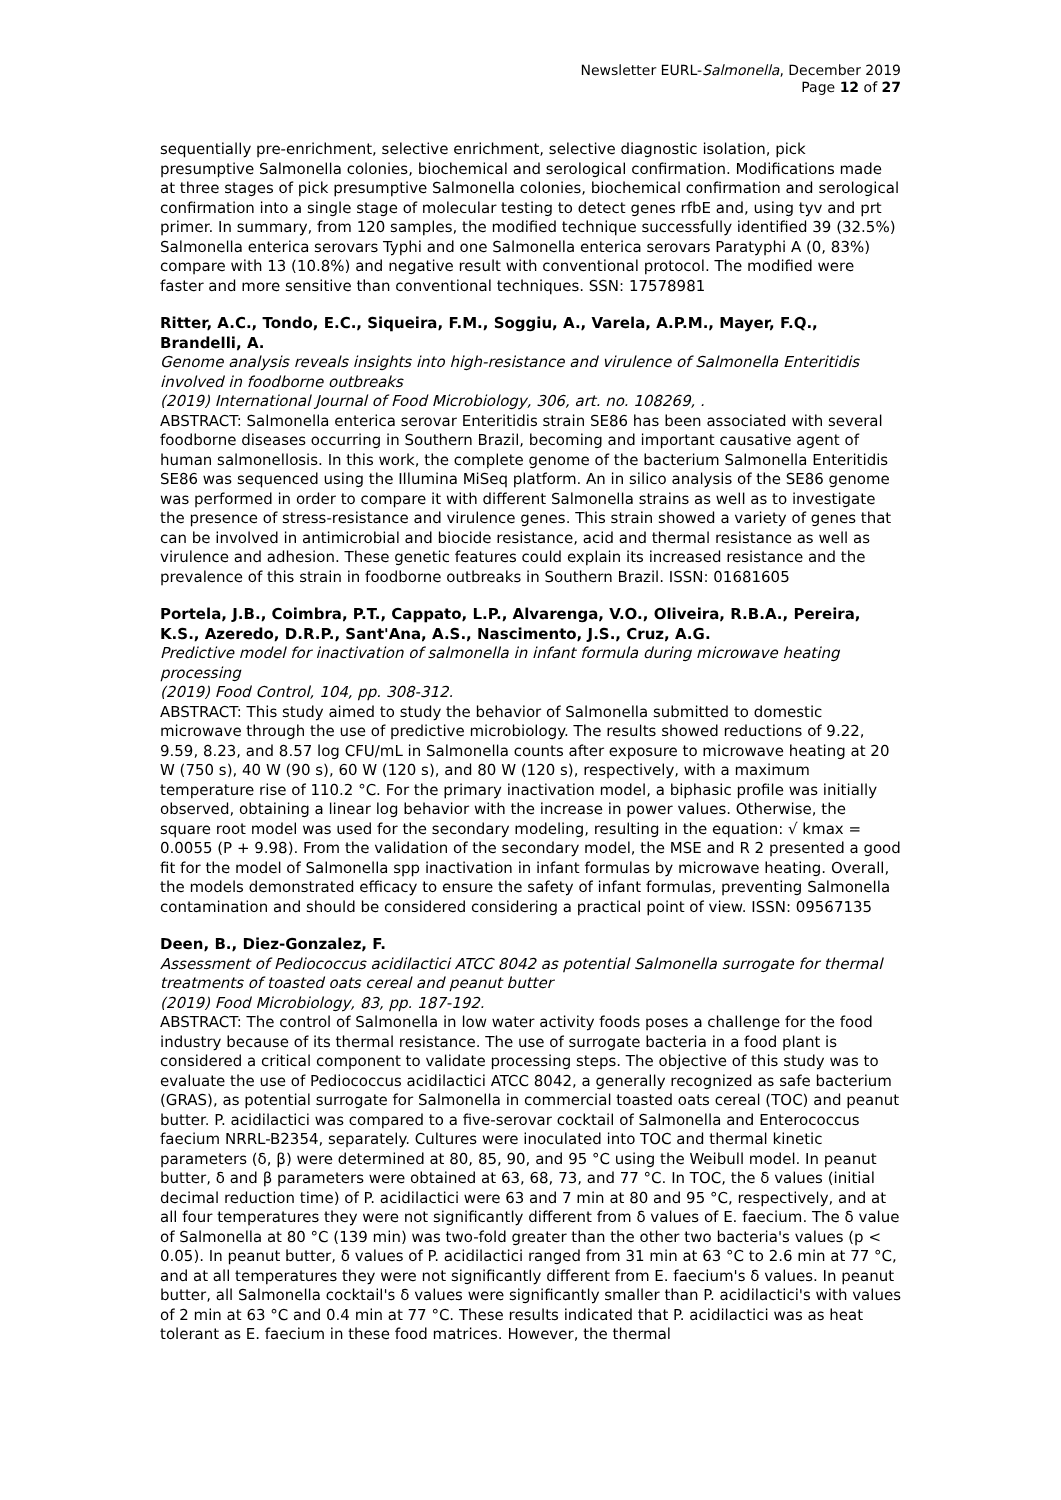Newsletter EURL-Salmonella, December 2019
Page 12 of 27
sequentially pre-enrichment, selective enrichment, selective diagnostic isolation, pick presumptive Salmonella colonies, biochemical and serological confirmation. Modifications made at three stages of pick presumptive Salmonella colonies, biochemical confirmation and serological confirmation into a single stage of molecular testing to detect genes rfbE and, using tyv and prt primer. In summary, from 120 samples, the modified technique successfully identified 39 (32.5%) Salmonella enterica serovars Typhi and one Salmonella enterica serovars Paratyphi A (0, 83%) compare with 13 (10.8%) and negative result with conventional protocol. The modified were faster and more sensitive than conventional techniques. SSN: 17578981
Ritter, A.C., Tondo, E.C., Siqueira, F.M., Soggiu, A., Varela, A.P.M., Mayer, F.Q., Brandelli, A.
Genome analysis reveals insights into high-resistance and virulence of Salmonella Enteritidis involved in foodborne outbreaks
(2019) International Journal of Food Microbiology, 306, art. no. 108269, .
ABSTRACT: Salmonella enterica serovar Enteritidis strain SE86 has been associated with several foodborne diseases occurring in Southern Brazil, becoming and important causative agent of human salmonellosis. In this work, the complete genome of the bacterium Salmonella Enteritidis SE86 was sequenced using the Illumina MiSeq platform. An in silico analysis of the SE86 genome was performed in order to compare it with different Salmonella strains as well as to investigate the presence of stress-resistance and virulence genes. This strain showed a variety of genes that can be involved in antimicrobial and biocide resistance, acid and thermal resistance as well as virulence and adhesion. These genetic features could explain its increased resistance and the prevalence of this strain in foodborne outbreaks in Southern Brazil. ISSN: 01681605
Portela, J.B., Coimbra, P.T., Cappato, L.P., Alvarenga, V.O., Oliveira, R.B.A., Pereira, K.S., Azeredo, D.R.P., Sant'Ana, A.S., Nascimento, J.S., Cruz, A.G.
Predictive model for inactivation of salmonella in infant formula during microwave heating processing
(2019) Food Control, 104, pp. 308-312.
ABSTRACT: This study aimed to study the behavior of Salmonella submitted to domestic microwave through the use of predictive microbiology. The results showed reductions of 9.22, 9.59, 8.23, and 8.57 log CFU/mL in Salmonella counts after exposure to microwave heating at 20 W (750 s), 40 W (90 s), 60 W (120 s), and 80 W (120 s), respectively, with a maximum temperature rise of 110.2 °C. For the primary inactivation model, a biphasic profile was initially observed, obtaining a linear log behavior with the increase in power values. Otherwise, the square root model was used for the secondary modeling, resulting in the equation: √ kmax = 0.0055 (P + 9.98). From the validation of the secondary model, the MSE and R 2 presented a good fit for the model of Salmonella spp inactivation in infant formulas by microwave heating. Overall, the models demonstrated efficacy to ensure the safety of infant formulas, preventing Salmonella contamination and should be considered considering a practical point of view. ISSN: 09567135
Deen, B., Diez-Gonzalez, F.
Assessment of Pediococcus acidilactici ATCC 8042 as potential Salmonella surrogate for thermal treatments of toasted oats cereal and peanut butter
(2019) Food Microbiology, 83, pp. 187-192.
ABSTRACT: The control of Salmonella in low water activity foods poses a challenge for the food industry because of its thermal resistance. The use of surrogate bacteria in a food plant is considered a critical component to validate processing steps. The objective of this study was to evaluate the use of Pediococcus acidilactici ATCC 8042, a generally recognized as safe bacterium (GRAS), as potential surrogate for Salmonella in commercial toasted oats cereal (TOC) and peanut butter. P. acidilactici was compared to a five-serovar cocktail of Salmonella and Enterococcus faecium NRRL-B2354, separately. Cultures were inoculated into TOC and thermal kinetic parameters (δ, β) were determined at 80, 85, 90, and 95 °C using the Weibull model. In peanut butter, δ and β parameters were obtained at 63, 68, 73, and 77 °C. In TOC, the δ values (initial decimal reduction time) of P. acidilactici were 63 and 7 min at 80 and 95 °C, respectively, and at all four temperatures they were not significantly different from δ values of E. faecium. The δ value of Salmonella at 80 °C (139 min) was two-fold greater than the other two bacteria's values (p < 0.05). In peanut butter, δ values of P. acidilactici ranged from 31 min at 63 °C to 2.6 min at 77 °C, and at all temperatures they were not significantly different from E. faecium's δ values. In peanut butter, all Salmonella cocktail's δ values were significantly smaller than P. acidilactici's with values of 2 min at 63 °C and 0.4 min at 77 °C. These results indicated that P. acidilactici was as heat tolerant as E. faecium in these food matrices. However, the thermal